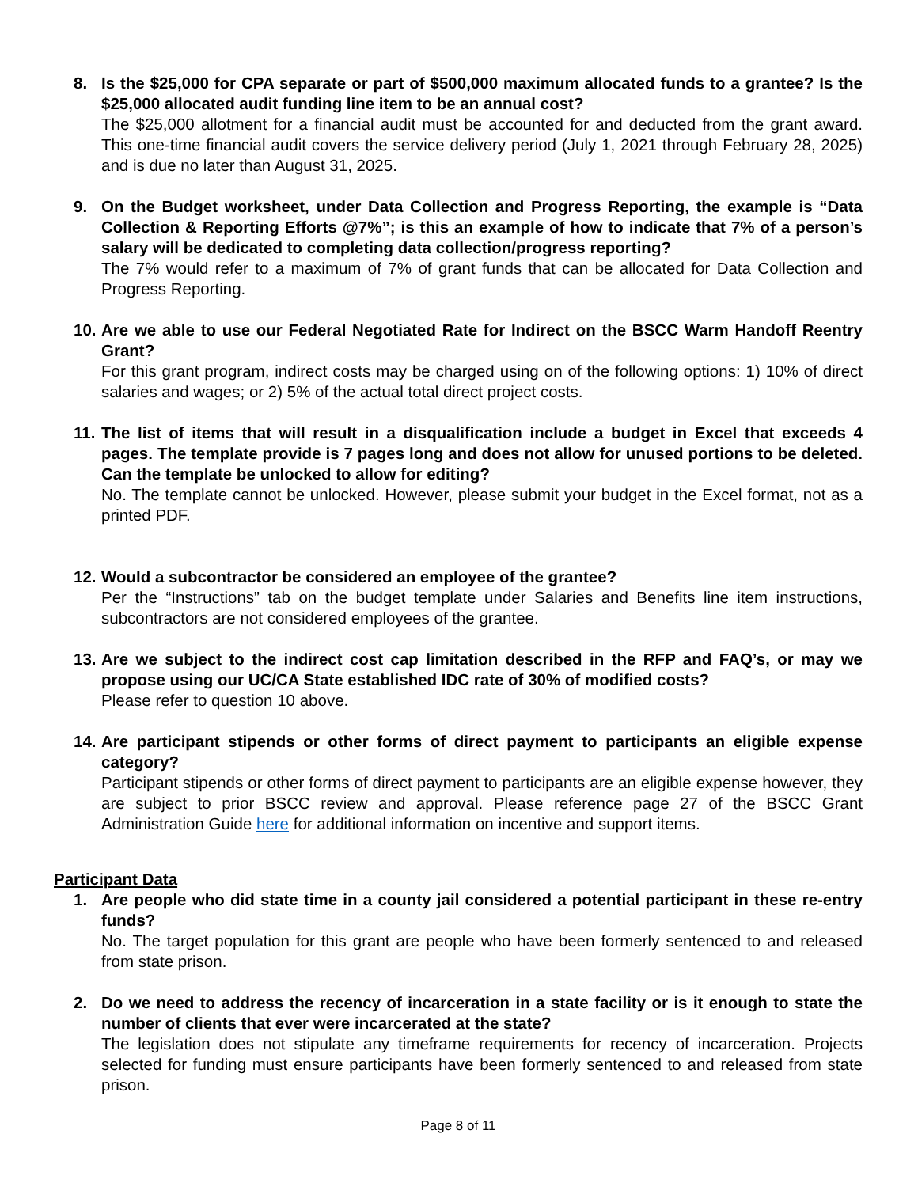8. Is the $25,000 for CPA separate or part of $500,000 maximum allocated funds to a grantee? Is the $25,000 allocated audit funding line item to be an annual cost?
The $25,000 allotment for a financial audit must be accounted for and deducted from the grant award. This one-time financial audit covers the service delivery period (July 1, 2021 through February 28, 2025) and is due no later than August 31, 2025.
9. On the Budget worksheet, under Data Collection and Progress Reporting, the example is “Data Collection & Reporting Efforts @7%”; is this an example of how to indicate that 7% of a person’s salary will be dedicated to completing data collection/progress reporting?
The 7% would refer to a maximum of 7% of grant funds that can be allocated for Data Collection and Progress Reporting.
10. Are we able to use our Federal Negotiated Rate for Indirect on the BSCC Warm Handoff Reentry Grant?
For this grant program, indirect costs may be charged using on of the following options: 1) 10% of direct salaries and wages; or 2) 5% of the actual total direct project costs.
11. The list of items that will result in a disqualification include a budget in Excel that exceeds 4 pages. The template provide is 7 pages long and does not allow for unused portions to be deleted. Can the template be unlocked to allow for editing?
No. The template cannot be unlocked. However, please submit your budget in the Excel format, not as a printed PDF.
12. Would a subcontractor be considered an employee of the grantee?
Per the “Instructions” tab on the budget template under Salaries and Benefits line item instructions, subcontractors are not considered employees of the grantee.
13. Are we subject to the indirect cost cap limitation described in the RFP and FAQ’s, or may we propose using our UC/CA State established IDC rate of 30% of modified costs?
Please refer to question 10 above.
14. Are participant stipends or other forms of direct payment to participants an eligible expense category?
Participant stipends or other forms of direct payment to participants are an eligible expense however, they are subject to prior BSCC review and approval. Please reference page 27 of the BSCC Grant Administration Guide here for additional information on incentive and support items.
Participant Data
1. Are people who did state time in a county jail considered a potential participant in these re-entry funds?
No. The target population for this grant are people who have been formerly sentenced to and released from state prison.
2. Do we need to address the recency of incarceration in a state facility or is it enough to state the number of clients that ever were incarcerated at the state?
The legislation does not stipulate any timeframe requirements for recency of incarceration. Projects selected for funding must ensure participants have been formerly sentenced to and released from state prison.
Page 8 of 11